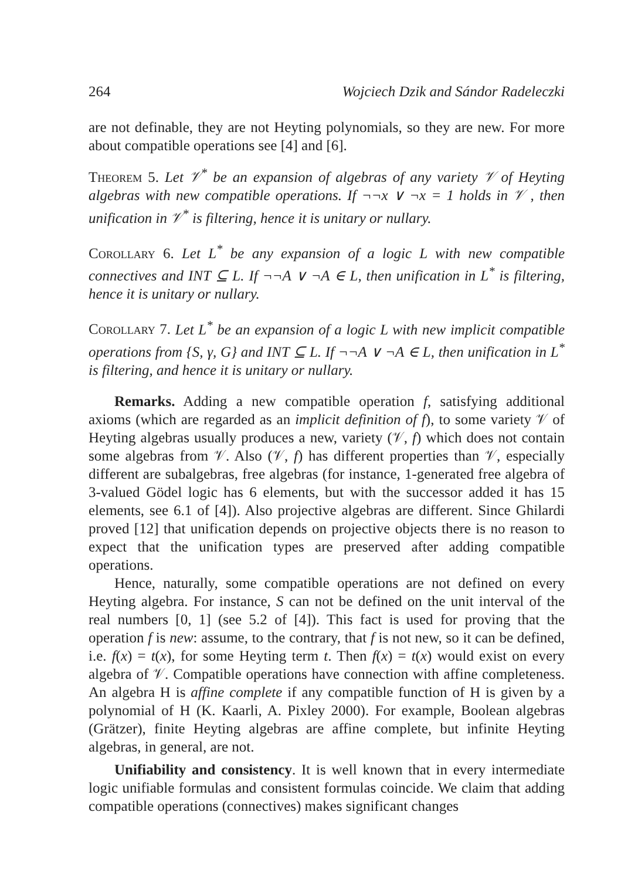264 Wojciech Dzik and Sándor Radeleczki
are not definable, they are not Heyting polynomials, so they are new. For more about compatible operations see [4] and [6].
Theorem 5. Let 𝒱<sup>*</sup> be an expansion of algebras of any variety 𝒱 of Heyting algebras with new compatible operations. If ¬¬x ∨ ¬x = 1 holds in 𝒱 , then unification in 𝒱<sup>*</sup> is filtering, hence it is unitary or nullary.
Corollary 6. Let L<sup>*</sup> be any expansion of a logic L with new compatible connectives and INT ⊆ L. If ¬¬A ∨ ¬A ∈ L, then unification in L<sup>*</sup> is filtering, hence it is unitary or nullary.
Corollary 7. Let L<sup>*</sup> be an expansion of a logic L with new implicit compatible operations from {S, γ, G} and INT ⊆ L. If ¬¬A ∨ ¬A ∈ L, then unification in L<sup>*</sup> is filtering, and hence it is unitary or nullary.
Remarks. Adding a new compatible operation f, satisfying additional axioms (which are regarded as an implicit definition of f), to some variety 𝒱 of Heyting algebras usually produces a new, variety (𝒱, f) which does not contain some algebras from 𝒱. Also (𝒱, f) has different properties than 𝒱, especially different are subalgebras, free algebras (for instance, 1-generated free algebra of 3-valued Gödel logic has 6 elements, but with the successor added it has 15 elements, see 6.1 of [4]). Also projective algebras are different. Since Ghilardi proved [12] that unification depends on projective objects there is no reason to expect that the unification types are preserved after adding compatible operations.
Hence, naturally, some compatible operations are not defined on every Heyting algebra. For instance, S can not be defined on the unit interval of the real numbers [0, 1] (see 5.2 of [4]). This fact is used for proving that the operation f is new: assume, to the contrary, that f is not new, so it can be defined, i.e. f(x) = t(x), for some Heyting term t. Then f(x) = t(x) would exist on every algebra of 𝒱. Compatible operations have connection with affine completeness. An algebra H is affine complete if any compatible function of H is given by a polynomial of H (K. Kaarli, A. Pixley 2000). For example, Boolean algebras (Grätzer), finite Heyting algebras are affine complete, but infinite Heyting algebras, in general, are not.
Unifiability and consistency. It is well known that in every intermediate logic unifiable formulas and consistent formulas coincide. We claim that adding compatible operations (connectives) makes significant changes